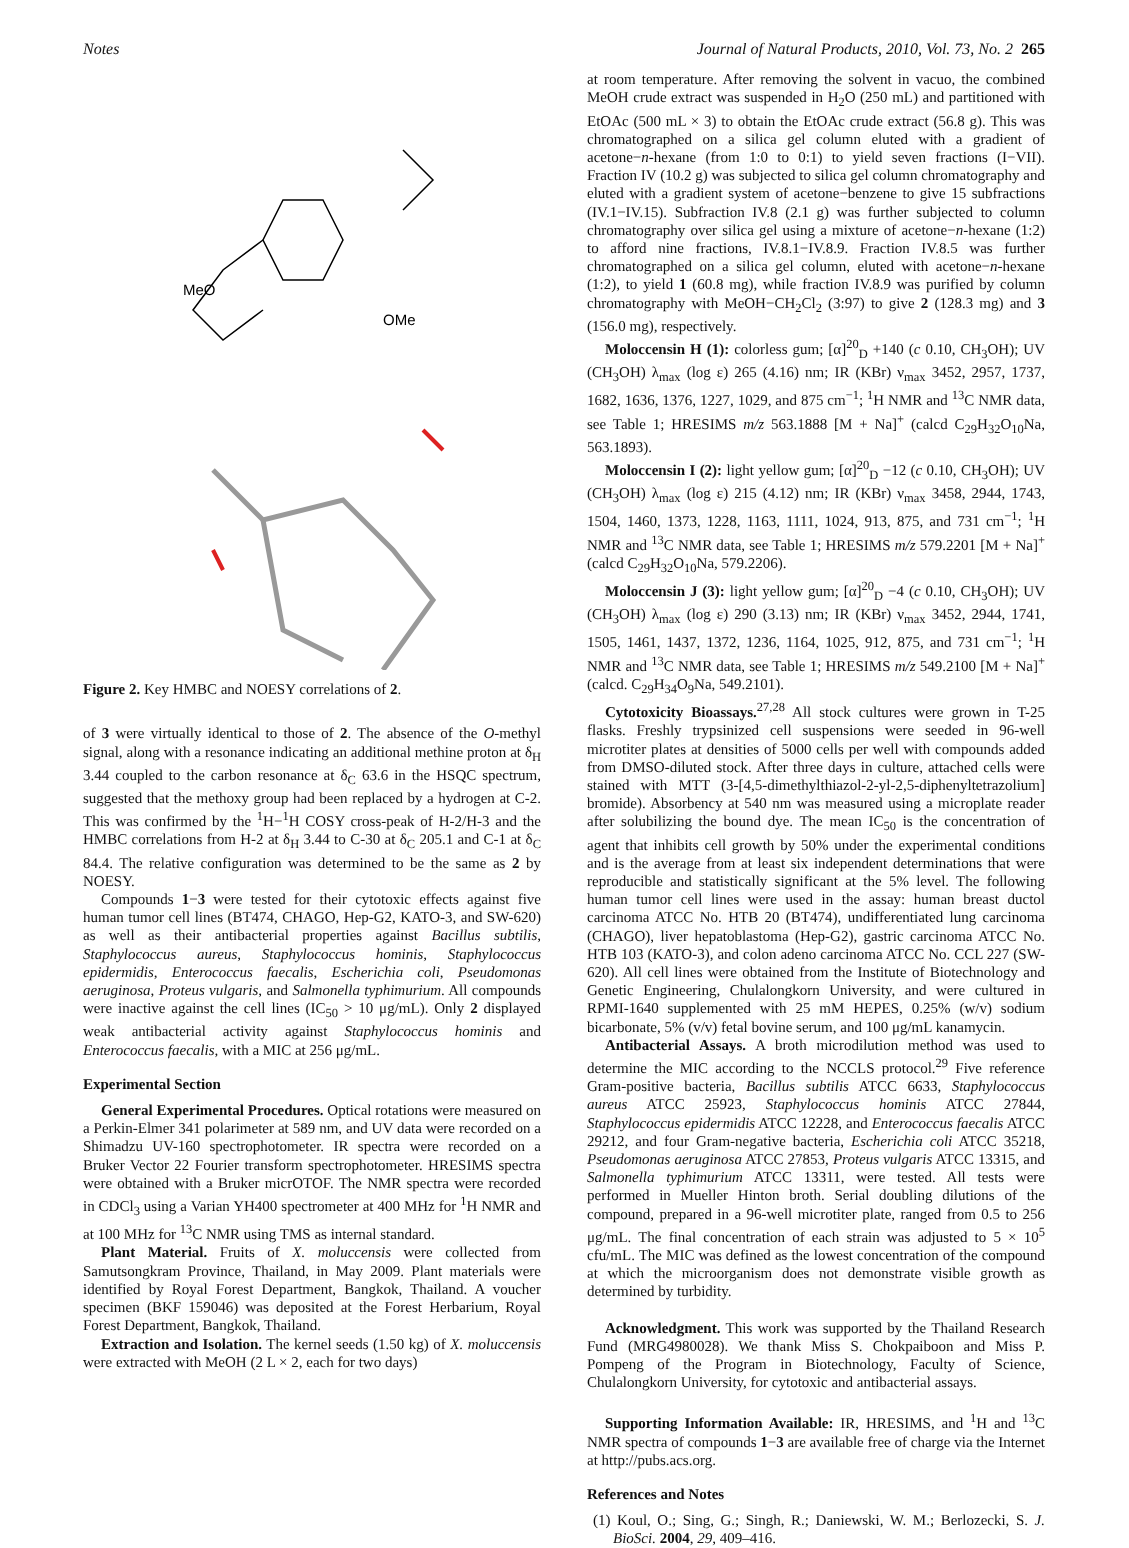Notes Journal of Natural Products, 2010, Vol. 73, No. 2 265
MeO
OMe
Figure 2. Key HMBC and NOESY correlations of 2.
of 3 were virtually identical to those of 2. The absence of the O-methyl signal, along with a resonance indicating an additional methine proton at δ<sub>H</sub> 3.44 coupled to the carbon resonance at δ<sub>C</sub> 63.6 in the HSQC spectrum, suggested that the methoxy group had been replaced by a hydrogen at C-2. This was confirmed by the <sup>1</sup>H−<sup>1</sup>H COSY cross-peak of H-2/H-3 and the HMBC correlations from H-2 at δ<sub>H</sub> 3.44 to C-30 at δ<sub>C</sub> 205.1 and C-1 at δ<sub>C</sub> 84.4. The relative configuration was determined to be the same as 2 by NOESY.
Compounds 1−3 were tested for their cytotoxic effects against five human tumor cell lines (BT474, CHAGO, Hep-G2, KATO-3, and SW-620) as well as their antibacterial properties against Bacillus subtilis, Staphylococcus aureus, Staphylococcus hominis, Staphylococcus epidermidis, Enterococcus faecalis, Escherichia coli, Pseudomonas aeruginosa, Proteus vulgaris, and Salmonella typhimurium. All compounds were inactive against the cell lines (IC<sub>50</sub> > 10 μg/mL). Only 2 displayed weak antibacterial activity against Staphylococcus hominis and Enterococcus faecalis, with a MIC at 256 μg/mL.
Experimental Section
General Experimental Procedures. Optical rotations were measured on a Perkin-Elmer 341 polarimeter at 589 nm, and UV data were recorded on a Shimadzu UV-160 spectrophotometer. IR spectra were recorded on a Bruker Vector 22 Fourier transform spectrophotometer. HRESIMS spectra were obtained with a Bruker micrOTOF. The NMR spectra were recorded in CDCl<sub>3</sub> using a Varian YH400 spectrometer at 400 MHz for <sup>1</sup>H NMR and at 100 MHz for <sup>13</sup>C NMR using TMS as internal standard.
Plant Material. Fruits of X. moluccensis were collected from Samutsongkram Province, Thailand, in May 2009. Plant materials were identified by Royal Forest Department, Bangkok, Thailand. A voucher specimen (BKF 159046) was deposited at the Forest Herbarium, Royal Forest Department, Bangkok, Thailand.
Extraction and Isolation. The kernel seeds (1.50 kg) of X. moluccensis were extracted with MeOH (2 L × 2, each for two days)
at room temperature. After removing the solvent in vacuo, the combined MeOH crude extract was suspended in H<sub>2</sub>O (250 mL) and partitioned with EtOAc (500 mL × 3) to obtain the EtOAc crude extract (56.8 g). This was chromatographed on a silica gel column eluted with a gradient of acetone−n-hexane (from 1:0 to 0:1) to yield seven fractions (I−VII). Fraction IV (10.2 g) was subjected to silica gel column chromatography and eluted with a gradient system of acetone−benzene to give 15 subfractions (IV.1−IV.15). Subfraction IV.8 (2.1 g) was further subjected to column chromatography over silica gel using a mixture of acetone−n-hexane (1:2) to afford nine fractions, IV.8.1−IV.8.9. Fraction IV.8.5 was further chromatographed on a silica gel column, eluted with acetone−n-hexane (1:2), to yield 1 (60.8 mg), while fraction IV.8.9 was purified by column chromatography with MeOH−CH<sub>2</sub>Cl<sub>2</sub> (3:97) to give 2 (128.3 mg) and 3 (156.0 mg), respectively.
Moloccensin H (1): colorless gum; [α]<sup>20</sup><sub>D</sub> +140 (c 0.10, CH<sub>3</sub>OH); UV (CH<sub>3</sub>OH) λ<sub>max</sub> (log ε) 265 (4.16) nm; IR (KBr) ν<sub>max</sub> 3452, 2957, 1737, 1682, 1636, 1376, 1227, 1029, and 875 cm<sup>−1</sup>; <sup>1</sup>H NMR and <sup>13</sup>C NMR data, see Table 1; HRESIMS m/z 563.1888 [M + Na]<sup>+</sup> (calcd C<sub>29</sub>H<sub>32</sub>O<sub>10</sub>Na, 563.1893).
Moloccensin I (2): light yellow gum; [α]<sup>20</sup><sub>D</sub> −12 (c 0.10, CH<sub>3</sub>OH); UV (CH<sub>3</sub>OH) λ<sub>max</sub> (log ε) 215 (4.12) nm; IR (KBr) ν<sub>max</sub> 3458, 2944, 1743, 1504, 1460, 1373, 1228, 1163, 1111, 1024, 913, 875, and 731 cm<sup>−1</sup>; <sup>1</sup>H NMR and <sup>13</sup>C NMR data, see Table 1; HRESIMS m/z 579.2201 [M + Na]<sup>+</sup> (calcd C<sub>29</sub>H<sub>32</sub>O<sub>10</sub>Na, 579.2206).
Moloccensin J (3): light yellow gum; [α]<sup>20</sup><sub>D</sub> −4 (c 0.10, CH<sub>3</sub>OH); UV (CH<sub>3</sub>OH) λ<sub>max</sub> (log ε) 290 (3.13) nm; IR (KBr) ν<sub>max</sub> 3452, 2944, 1741, 1505, 1461, 1437, 1372, 1236, 1164, 1025, 912, 875, and 731 cm<sup>−1</sup>; <sup>1</sup>H NMR and <sup>13</sup>C NMR data, see Table 1; HRESIMS m/z 549.2100 [M + Na]<sup>+</sup> (calcd. C<sub>29</sub>H<sub>34</sub>O<sub>9</sub>Na, 549.2101).
Cytotoxicity Bioassays.<sup>27,28</sup> All stock cultures were grown in T-25 flasks. Freshly trypsinized cell suspensions were seeded in 96-well microtiter plates at densities of 5000 cells per well with compounds added from DMSO-diluted stock. After three days in culture, attached cells were stained with MTT (3-[4,5-dimethylthiazol-2-yl-2,5-diphenyltetrazolium] bromide). Absorbency at 540 nm was measured using a microplate reader after solubilizing the bound dye. The mean IC<sub>50</sub> is the concentration of agent that inhibits cell growth by 50% under the experimental conditions and is the average from at least six independent determinations that were reproducible and statistically significant at the 5% level. The following human tumor cell lines were used in the assay: human breast ductol carcinoma ATCC No. HTB 20 (BT474), undifferentiated lung carcinoma (CHAGO), liver hepatoblastoma (Hep-G2), gastric carcinoma ATCC No. HTB 103 (KATO-3), and colon adeno carcinoma ATCC No. CCL 227 (SW-620). All cell lines were obtained from the Institute of Biotechnology and Genetic Engineering, Chulalongkorn University, and were cultured in RPMI-1640 supplemented with 25 mM HEPES, 0.25% (w/v) sodium bicarbonate, 5% (v/v) fetal bovine serum, and 100 μg/mL kanamycin.
Antibacterial Assays. A broth microdilution method was used to determine the MIC according to the NCCLS protocol.<sup>29</sup> Five reference Gram-positive bacteria, Bacillus subtilis ATCC 6633, Staphylococcus aureus ATCC 25923, Staphylococcus hominis ATCC 27844, Staphylococcus epidermidis ATCC 12228, and Enterococcus faecalis ATCC 29212, and four Gram-negative bacteria, Escherichia coli ATCC 35218, Pseudomonas aeruginosa ATCC 27853, Proteus vulgaris ATCC 13315, and Salmonella typhimurium ATCC 13311, were tested. All tests were performed in Mueller Hinton broth. Serial doubling dilutions of the compound, prepared in a 96-well microtiter plate, ranged from 0.5 to 256 μg/mL. The final concentration of each strain was adjusted to 5 × 10<sup>5</sup> cfu/mL. The MIC was defined as the lowest concentration of the compound at which the microorganism does not demonstrate visible growth as determined by turbidity.
Acknowledgment. This work was supported by the Thailand Research Fund (MRG4980028). We thank Miss S. Chokpaiboon and Miss P. Pompeng of the Program in Biotechnology, Faculty of Science, Chulalongkorn University, for cytotoxic and antibacterial assays.
Supporting Information Available: IR, HRESIMS, and <sup>1</sup>H and <sup>13</sup>C NMR spectra of compounds 1−3 are available free of charge via the Internet at http://pubs.acs.org.
References and Notes
(1) Koul, O.; Sing, G.; Singh, R.; Daniewski, W. M.; Berlozecki, S. J. BioSci. 2004, 29, 409–416.